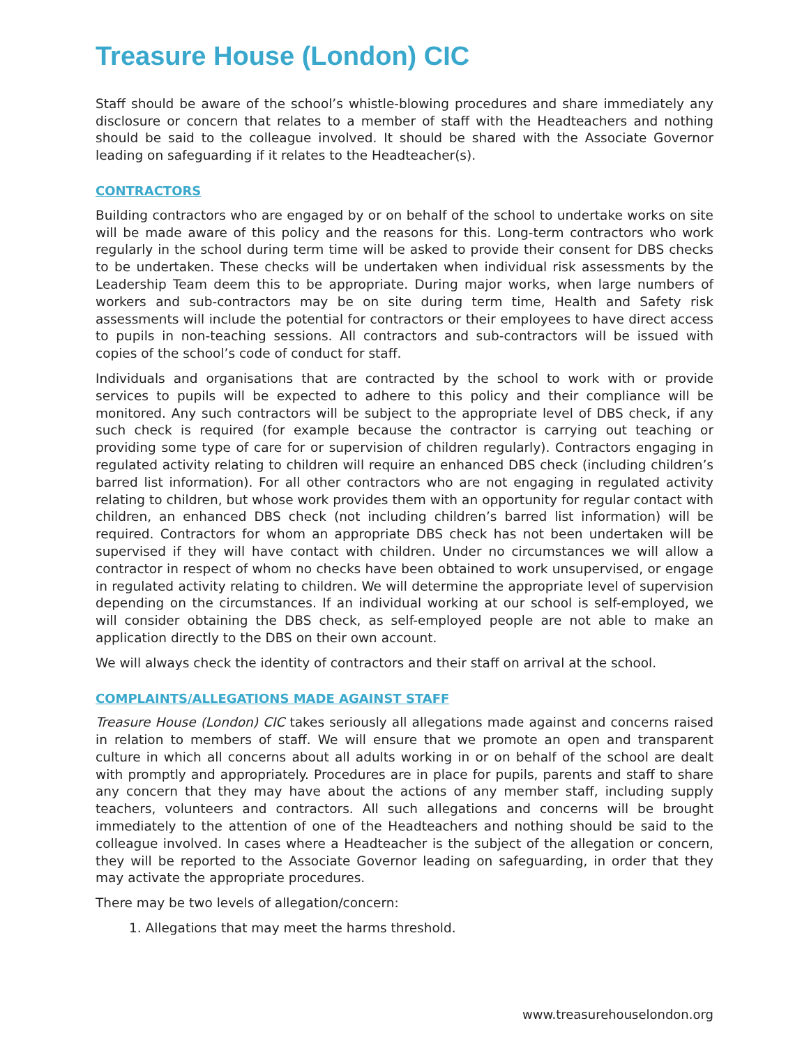Treasure House (London) CIC
Staff should be aware of the school’s whistle-blowing procedures and share immediately any disclosure or concern that relates to a member of staff with the Headteachers and nothing should be said to the colleague involved. It should be shared with the Associate Governor leading on safeguarding if it relates to the Headteacher(s).
CONTRACTORS
Building contractors who are engaged by or on behalf of the school to undertake works on site will be made aware of this policy and the reasons for this. Long-term contractors who work regularly in the school during term time will be asked to provide their consent for DBS checks to be undertaken. These checks will be undertaken when individual risk assessments by the Leadership Team deem this to be appropriate. During major works, when large numbers of workers and sub-contractors may be on site during term time, Health and Safety risk assessments will include the potential for contractors or their employees to have direct access to pupils in non-teaching sessions. All contractors and sub-contractors will be issued with copies of the school’s code of conduct for staff.
Individuals and organisations that are contracted by the school to work with or provide services to pupils will be expected to adhere to this policy and their compliance will be monitored. Any such contractors will be subject to the appropriate level of DBS check, if any such check is required (for example because the contractor is carrying out teaching or providing some type of care for or supervision of children regularly). Contractors engaging in regulated activity relating to children will require an enhanced DBS check (including children’s barred list information). For all other contractors who are not engaging in regulated activity relating to children, but whose work provides them with an opportunity for regular contact with children, an enhanced DBS check (not including children’s barred list information) will be required. Contractors for whom an appropriate DBS check has not been undertaken will be supervised if they will have contact with children. Under no circumstances we will allow a contractor in respect of whom no checks have been obtained to work unsupervised, or engage in regulated activity relating to children. We will determine the appropriate level of supervision depending on the circumstances. If an individual working at our school is self-employed, we will consider obtaining the DBS check, as self-employed people are not able to make an application directly to the DBS on their own account.
We will always check the identity of contractors and their staff on arrival at the school.
COMPLAINTS/ALLEGATIONS MADE AGAINST STAFF
Treasure House (London) CIC takes seriously all allegations made against and concerns raised in relation to members of staff. We will ensure that we promote an open and transparent culture in which all concerns about all adults working in or on behalf of the school are dealt with promptly and appropriately. Procedures are in place for pupils, parents and staff to share any concern that they may have about the actions of any member staff, including supply teachers, volunteers and contractors. All such allegations and concerns will be brought immediately to the attention of one of the Headteachers and nothing should be said to the colleague involved. In cases where a Headteacher is the subject of the allegation or concern, they will be reported to the Associate Governor leading on safeguarding, in order that they may activate the appropriate procedures.
There may be two levels of allegation/concern:
1. Allegations that may meet the harms threshold.
www.treasurehouselondon.org